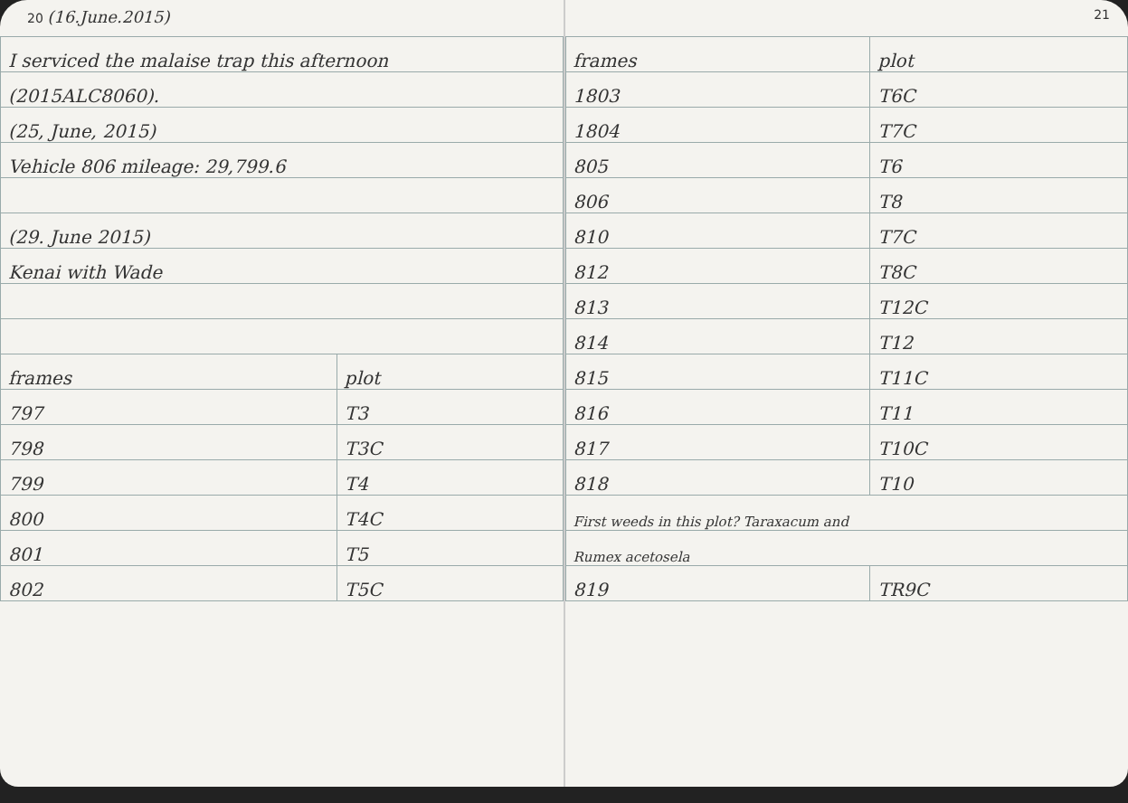20 (16.June.2015)
| I serviced the malaise trap this afternoon | |
| (2015ALC8060). | |
| (25, June, 2015) | |
| Vehicle 806 mileage: 29,799.6 | |
| (29. June 2015) | |
| Kenai with Wade | |
| frames | plot |
| 797 | T3 |
| 798 | T3C |
| 799 | T4 |
| 800 | T4C |
| 801 | T5 |
| 802 | T5C |
21
| frames | plot |
| 1803 | T6C |
| 1804 | T7C |
| 805 | T6 |
| 806 | T8 |
| 810 | T7C |
| 812 | T8C |
| 813 | T12C |
| 814 | T12 |
| 815 | T11C |
| 816 | T11 |
| 817 | T10C |
| 818 | T10 |
| First weeds in this plot? Taraxacum and | |
| Rumex acetosela | |
| 819 | TR9C |